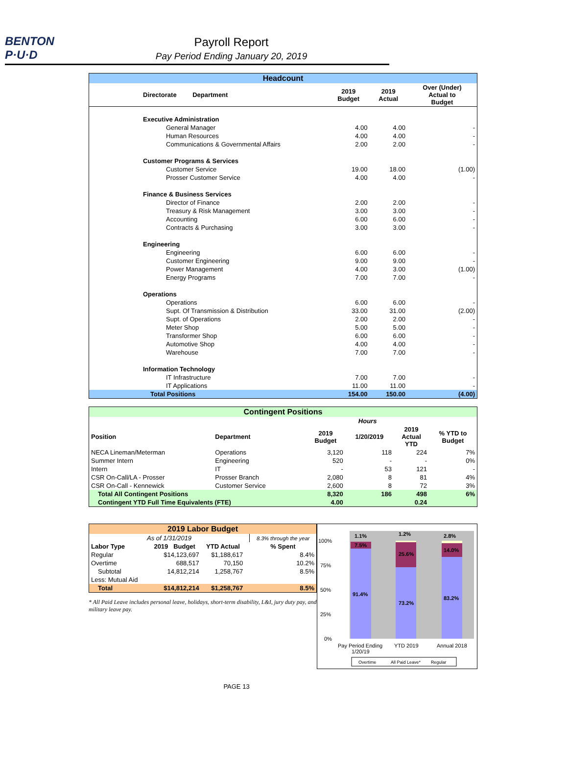BENTON
P·U·D
Payroll Report
Pay Period Ending January 20, 2019
| Headcount | | | | |
| --- | --- | --- | --- | --- |
| Directorate Department | | 2019 Budget | 2019 Actual | Over (Under) Actual to Budget |
| Executive Administration | | | | |
| General Manager | | 4.00 | 4.00 | - |
| Human Resources | | 4.00 | 4.00 | - |
| Communications & Governmental Affairs | | 2.00 | 2.00 | - |
| Customer Programs & Services | | | | |
| Customer Service | | 19.00 | 18.00 | (1.00) |
| Prosser Customer Service | | 4.00 | 4.00 | - |
| Finance & Business Services | | | | |
| Director of Finance | | 2.00 | 2.00 | - |
| Treasury & Risk Management | | 3.00 | 3.00 | - |
| Accounting | | 6.00 | 6.00 | - |
| Contracts & Purchasing | | 3.00 | 3.00 | - |
| Engineering | | | | |
| Engineering | | 6.00 | 6.00 | - |
| Customer Engineering | | 9.00 | 9.00 | - |
| Power Management | | 4.00 | 3.00 | (1.00) |
| Energy Programs | | 7.00 | 7.00 | - |
| Operations | | | | |
| Operations | | 6.00 | 6.00 | - |
| Supt. Of Transmission & Distribution | | 33.00 | 31.00 | (2.00) |
| Supt. of Operations | | 2.00 | 2.00 | - |
| Meter Shop | | 5.00 | 5.00 | - |
| Transformer Shop | | 6.00 | 6.00 | - |
| Automotive Shop | | 4.00 | 4.00 | - |
| Warehouse | | 7.00 | 7.00 | - |
| Information Technology | | | | |
| IT Infrastructure | | 7.00 | 7.00 | - |
| IT Applications | | 11.00 | 11.00 | - |
| Total Positions | | 154.00 | 150.00 | (4.00) |
| Contingent Positions | | | | | | |
| --- | --- | --- | --- | --- | --- | --- |
| | | | Hours | | | |
| Position | Department | | 2019 Budget | 1/20/2019 | 2019 Actual YTD | % YTD to Budget |
| NECA Lineman/Meterman | Operations | | 3,120 | 118 | 224 | 7% |
| Summer Intern | Engineering | | 520 | - | - | 0% |
| Intern | IT | | - | 53 | 121 | - |
| CSR On-Call/LA - Prosser | Prosser Branch | | 2,080 | 8 | 81 | 4% |
| CSR On-Call - Kennewick | Customer Service | | 2,600 | 8 | 72 | 3% |
| Total All Contingent Positions | | | 8,320 | 186 | 498 | 6% |
| Contingent YTD Full Time Equivalents (FTE) | | | 4.00 | | 0.24 | |
| 2019 Labor Budget | | | | |
| --- | --- | --- | --- | --- |
| As of 1/31/2019 | | | | 8.3% through the year |
| Labor Type | 2019 Budget | YTD Actual | | % Spent |
| Regular | $14,123,697 | $1,188,617 | | 8.4% |
| Overtime | 688,517 | 70,150 | | 10.2% |
| Subtotal | 14,812,214 | 1,258,767 | | 8.5% |
| Less: Mutual Aid | | | | |
| Total | $14,812,214 | $1,258,767 | | 8.5% |
* All Paid Leave includes personal leave, holidays, short-term disability, L&I, jury duty pay, and military leave pay.
100%
75%
50%
25%
0%
1.1%
1.2%
2.8%
7.5%
25.6%
14.0%
91.4%
73.2%
83.2%
Pay Period Ending
1/20/19
YTD 2019
Annual 2018
Overtime
All Paid Leave*
Regular
PAGE 13